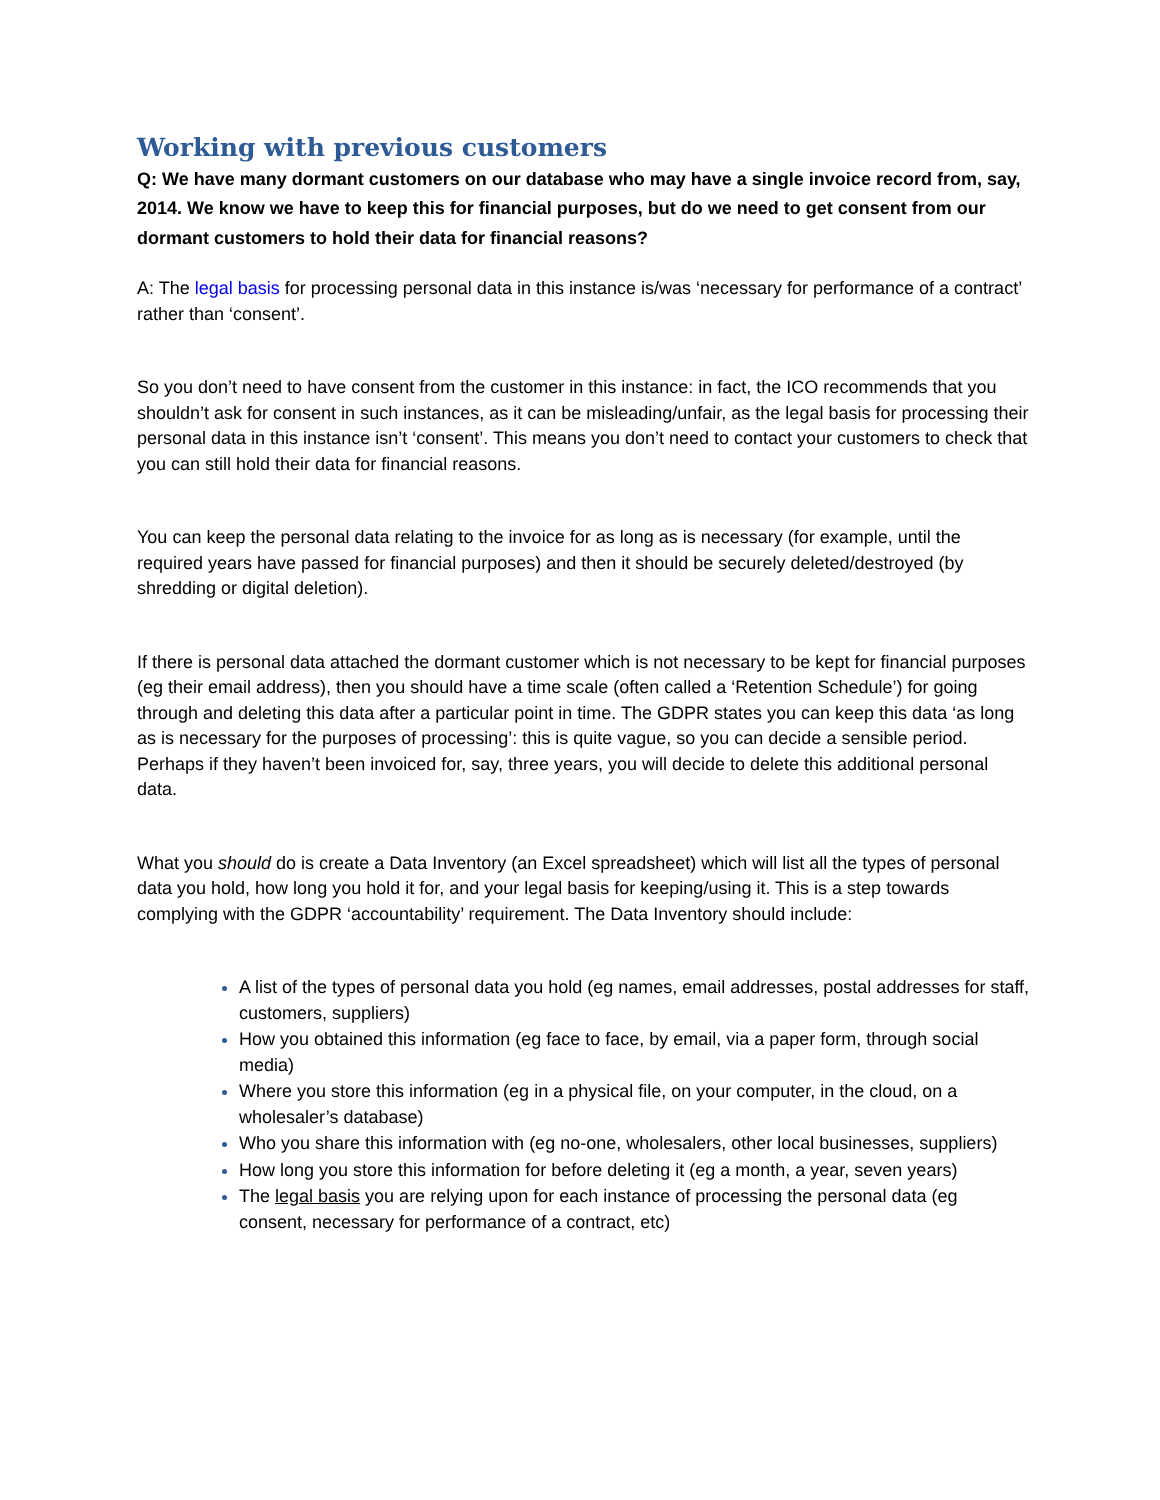Working with previous customers
Q: We have many dormant customers on our database who may have a single invoice record from, say, 2014. We know we have to keep this for financial purposes, but do we need to get consent from our dormant customers to hold their data for financial reasons?
A: The legal basis for processing personal data in this instance is/was ‘necessary for performance of a contract’ rather than ‘consent’.
So you don’t need to have consent from the customer in this instance: in fact, the ICO recommends that you shouldn’t ask for consent in such instances, as it can be misleading/unfair, as the legal basis for processing their personal data in this instance isn’t ‘consent’. This means you don’t need to contact your customers to check that you can still hold their data for financial reasons.
You can keep the personal data relating to the invoice for as long as is necessary (for example, until the required years have passed for financial purposes) and then it should be securely deleted/destroyed (by shredding or digital deletion).
If there is personal data attached the dormant customer which is not necessary to be kept for financial purposes (eg their email address), then you should have a time scale (often called a ‘Retention Schedule’) for going through and deleting this data after a particular point in time. The GDPR states you can keep this data ‘as long as is necessary for the purposes of processing’: this is quite vague, so you can decide a sensible period. Perhaps if they haven’t been invoiced for, say, three years, you will decide to delete this additional personal data.
What you should do is create a Data Inventory (an Excel spreadsheet) which will list all the types of personal data you hold, how long you hold it for, and your legal basis for keeping/using it. This is a step towards complying with the GDPR ‘accountability’ requirement. The Data Inventory should include:
A list of the types of personal data you hold (eg names, email addresses, postal addresses for staff, customers, suppliers)
How you obtained this information (eg face to face, by email, via a paper form, through social media)
Where you store this information (eg in a physical file, on your computer, in the cloud, on a wholesaler’s database)
Who you share this information with (eg no-one, wholesalers, other local businesses, suppliers)
How long you store this information for before deleting it (eg a month, a year, seven years)
The legal basis you are relying upon for each instance of processing the personal data (eg consent, necessary for performance of a contract, etc)